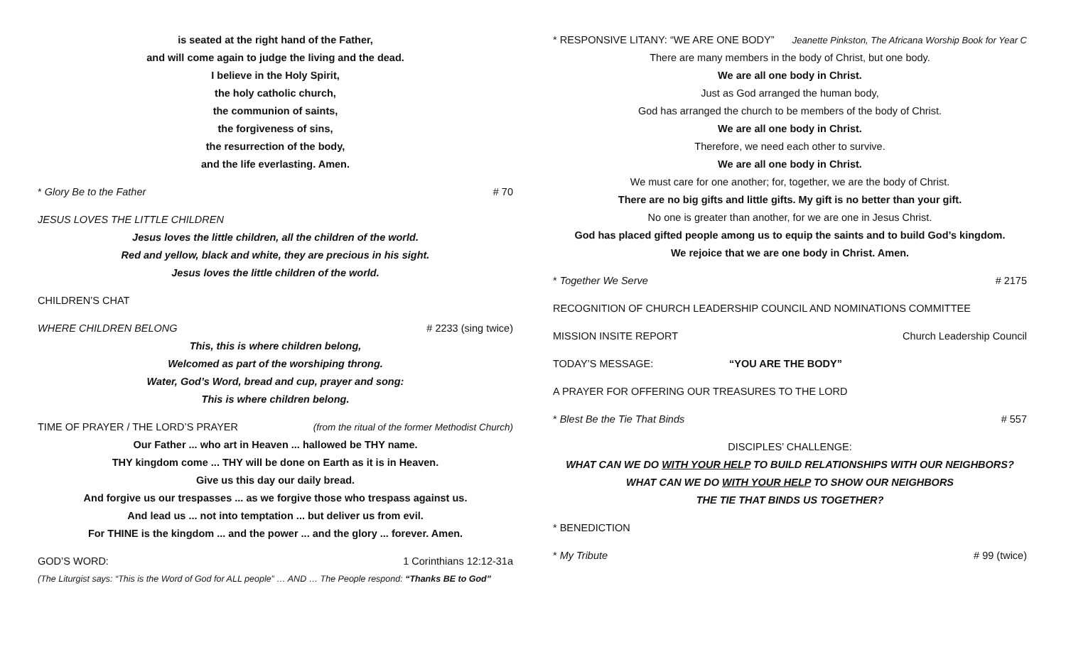is seated at the right hand of the Father,
and will come again to judge the living and the dead.
I believe in the Holy Spirit,
the holy catholic church,
the communion of saints,
the forgiveness of sins,
the resurrection of the body,
and the life everlasting. Amen.
* Glory Be to the Father # 70
JESUS LOVES THE LITTLE CHILDREN
Jesus loves the little children, all the children of the world.
Red and yellow, black and white, they are precious in his sight.
Jesus loves the little children of the world.
CHILDREN’S CHAT
WHERE CHILDREN BELONG # 2233 (sing twice)
This, this is where children belong,
Welcomed as part of the worshiping throng.
Water, God’s Word, bread and cup, prayer and song:
This is where children belong.
TIME OF PRAYER / THE LORD’S PRAYER (from the ritual of the former Methodist Church)
Our Father ... who art in Heaven ... hallowed be THY name.
THY kingdom come ... THY will be done on Earth as it is in Heaven.
Give us this day our daily bread.
And forgive us our trespasses ... as we forgive those who trespass against us.
And lead us ... not into temptation ... but deliver us from evil.
For THINE is the kingdom ... and the power ... and the glory ... forever. Amen.
GOD’S WORD: 1 Corinthians 12:12-31a
(The Liturgist says: “This is the Word of God for ALL people” … AND … The People respond: “Thanks BE to God”
* RESPONSIVE LITANY: “WE ARE ONE BODY” Jeanette Pinkston, The Africana Worship Book for Year C
There are many members in the body of Christ, but one body.
We are all one body in Christ.
Just as God arranged the human body,
God has arranged the church to be members of the body of Christ.
We are all one body in Christ.
Therefore, we need each other to survive.
We are all one body in Christ.
We must care for one another; for, together, we are the body of Christ.
There are no big gifts and little gifts. My gift is no better than your gift.
No one is greater than another, for we are one in Jesus Christ.
God has placed gifted people among us to equip the saints and to build God’s kingdom.
We rejoice that we are one body in Christ. Amen.
* Together We Serve # 2175
RECOGNITION OF CHURCH LEADERSHIP COUNCIL AND NOMINATIONS COMMITTEE
MISSION INSITE REPORT Church Leadership Council
TODAY’S MESSAGE: “YOU ARE THE BODY”
A PRAYER FOR OFFERING OUR TREASURES TO THE LORD
* Blest Be the Tie That Binds # 557
DISCIPLES’ CHALLENGE:
WHAT CAN WE DO WITH YOUR HELP TO BUILD RELATIONSHIPS WITH OUR NEIGHBORS?
WHAT CAN WE DO WITH YOUR HELP TO SHOW OUR NEIGHBORS
THE TIE THAT BINDS US TOGETHER?
* BENEDICTION
* My Tribute # 99 (twice)